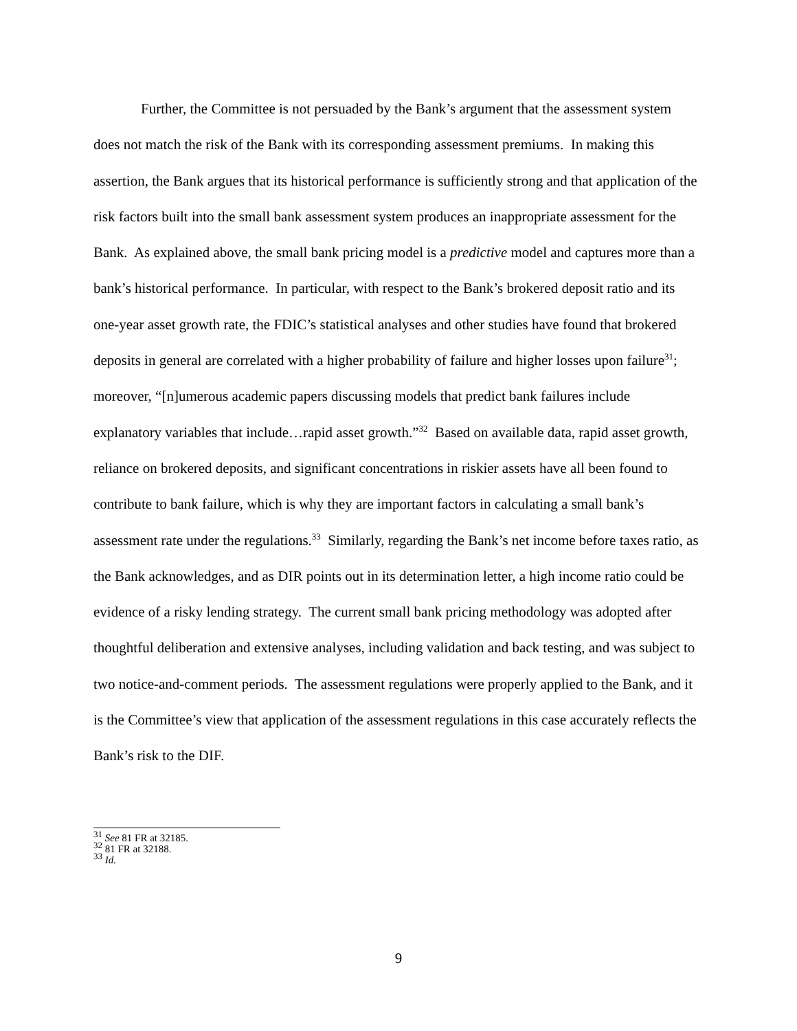Further, the Committee is not persuaded by the Bank’s argument that the assessment system does not match the risk of the Bank with its corresponding assessment premiums. In making this assertion, the Bank argues that its historical performance is sufficiently strong and that application of the risk factors built into the small bank assessment system produces an inappropriate assessment for the Bank. As explained above, the small bank pricing model is a predictive model and captures more than a bank’s historical performance. In particular, with respect to the Bank’s brokered deposit ratio and its one-year asset growth rate, the FDIC’s statistical analyses and other studies have found that brokered deposits in general are correlated with a higher probability of failure and higher losses upon failure<sup>31</sup>; moreover, “[n]umerous academic papers discussing models that predict bank failures include explanatory variables that include…rapid asset growth.”<sup>32</sup> Based on available data, rapid asset growth, reliance on brokered deposits, and significant concentrations in riskier assets have all been found to contribute to bank failure, which is why they are important factors in calculating a small bank’s assessment rate under the regulations.<sup>33</sup> Similarly, regarding the Bank’s net income before taxes ratio, as the Bank acknowledges, and as DIR points out in its determination letter, a high income ratio could be evidence of a risky lending strategy. The current small bank pricing methodology was adopted after thoughtful deliberation and extensive analyses, including validation and back testing, and was subject to two notice-and-comment periods. The assessment regulations were properly applied to the Bank, and it is the Committee’s view that application of the assessment regulations in this case accurately reflects the Bank’s risk to the DIF.
<sup>31</sup> See 81 FR at 32185.
<sup>32</sup> 81 FR at 32188.
<sup>33</sup> Id.
9